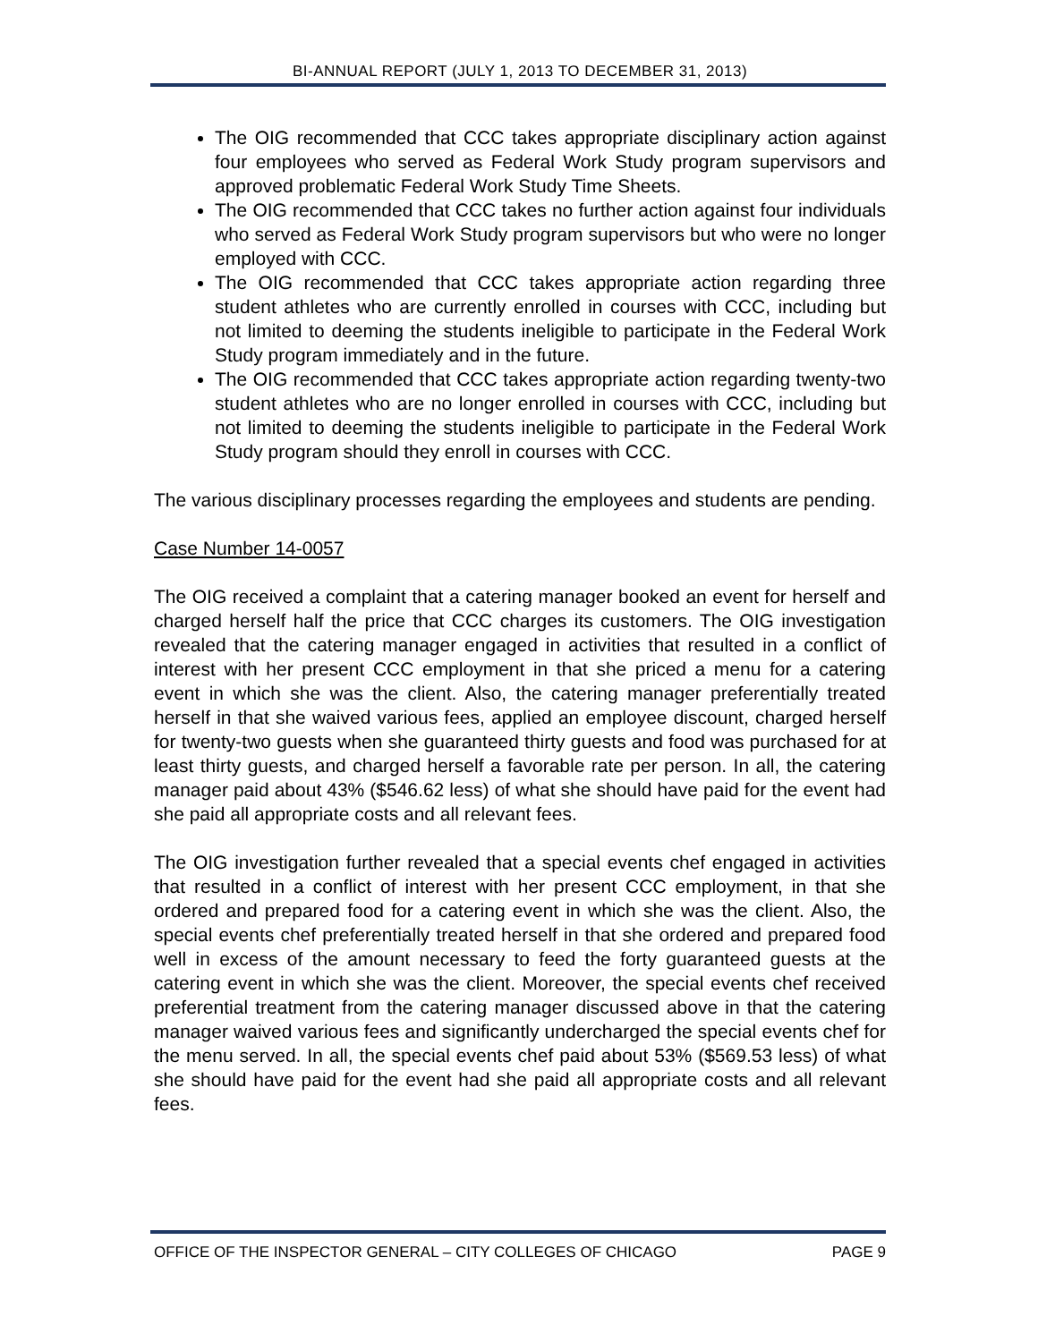BI-ANNUAL REPORT (JULY 1, 2013 TO DECEMBER 31, 2013)
The OIG recommended that CCC takes appropriate disciplinary action against four employees who served as Federal Work Study program supervisors and approved problematic Federal Work Study Time Sheets.
The OIG recommended that CCC takes no further action against four individuals who served as Federal Work Study program supervisors but who were no longer employed with CCC.
The OIG recommended that CCC takes appropriate action regarding three student athletes who are currently enrolled in courses with CCC, including but not limited to deeming the students ineligible to participate in the Federal Work Study program immediately and in the future.
The OIG recommended that CCC takes appropriate action regarding twenty-two student athletes who are no longer enrolled in courses with CCC, including but not limited to deeming the students ineligible to participate in the Federal Work Study program should they enroll in courses with CCC.
The various disciplinary processes regarding the employees and students are pending.
Case Number 14-0057
The OIG received a complaint that a catering manager booked an event for herself and charged herself half the price that CCC charges its customers. The OIG investigation revealed that the catering manager engaged in activities that resulted in a conflict of interest with her present CCC employment in that she priced a menu for a catering event in which she was the client. Also, the catering manager preferentially treated herself in that she waived various fees, applied an employee discount, charged herself for twenty-two guests when she guaranteed thirty guests and food was purchased for at least thirty guests, and charged herself a favorable rate per person. In all, the catering manager paid about 43% ($546.62 less) of what she should have paid for the event had she paid all appropriate costs and all relevant fees.
The OIG investigation further revealed that a special events chef engaged in activities that resulted in a conflict of interest with her present CCC employment, in that she ordered and prepared food for a catering event in which she was the client. Also, the special events chef preferentially treated herself in that she ordered and prepared food well in excess of the amount necessary to feed the forty guaranteed guests at the catering event in which she was the client. Moreover, the special events chef received preferential treatment from the catering manager discussed above in that the catering manager waived various fees and significantly undercharged the special events chef for the menu served. In all, the special events chef paid about 53% ($569.53 less) of what she should have paid for the event had she paid all appropriate costs and all relevant fees.
OFFICE OF THE INSPECTOR GENERAL – CITY COLLEGES OF CHICAGO PAGE 9